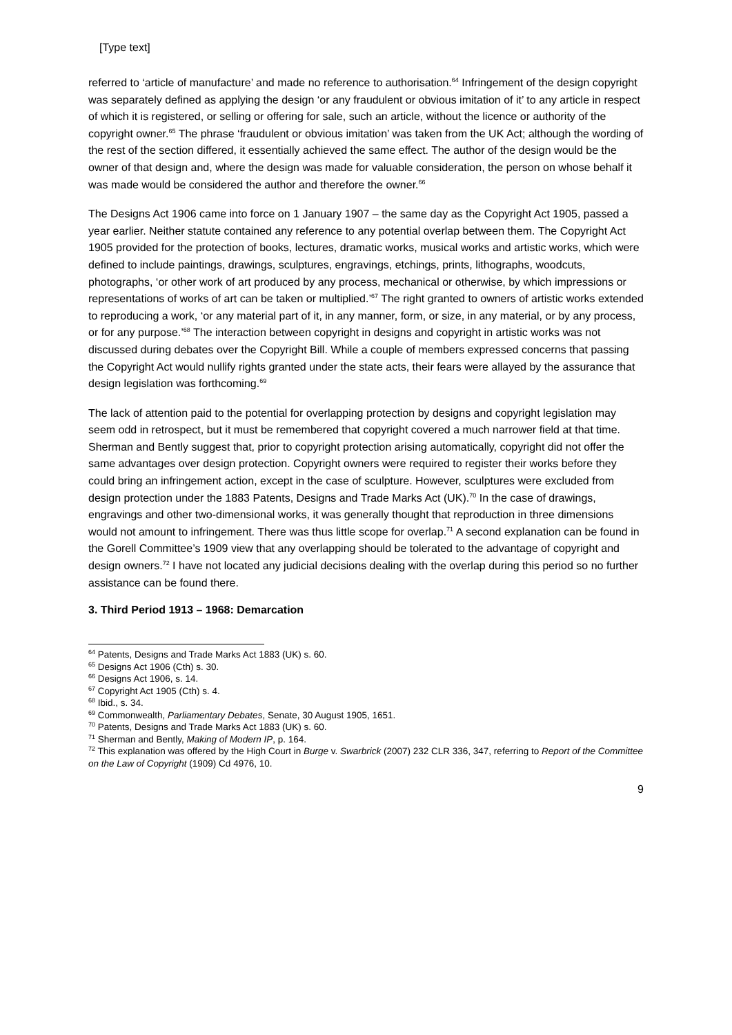[Type text]
referred to ‘article of manufacture’ and made no reference to authorisation.<sup>64</sup> Infringement of the design copyright was separately defined as applying the design ‘or any fraudulent or obvious imitation of it’ to any article in respect of which it is registered, or selling or offering for sale, such an article, without the licence or authority of the copyright owner.<sup>65</sup> The phrase ‘fraudulent or obvious imitation’ was taken from the UK Act; although the wording of the rest of the section differed, it essentially achieved the same effect. The author of the design would be the owner of that design and, where the design was made for valuable consideration, the person on whose behalf it was made would be considered the author and therefore the owner.<sup>66</sup>
The Designs Act 1906 came into force on 1 January 1907 – the same day as the Copyright Act 1905, passed a year earlier. Neither statute contained any reference to any potential overlap between them. The Copyright Act 1905 provided for the protection of books, lectures, dramatic works, musical works and artistic works, which were defined to include paintings, drawings, sculptures, engravings, etchings, prints, lithographs, woodcuts, photographs, ‘or other work of art produced by any process, mechanical or otherwise, by which impressions or representations of works of art can be taken or multiplied.’<sup>67</sup> The right granted to owners of artistic works extended to reproducing a work, ‘or any material part of it, in any manner, form, or size, in any material, or by any process, or for any purpose.’<sup>68</sup> The interaction between copyright in designs and copyright in artistic works was not discussed during debates over the Copyright Bill. While a couple of members expressed concerns that passing the Copyright Act would nullify rights granted under the state acts, their fears were allayed by the assurance that design legislation was forthcoming.<sup>69</sup>
The lack of attention paid to the potential for overlapping protection by designs and copyright legislation may seem odd in retrospect, but it must be remembered that copyright covered a much narrower field at that time. Sherman and Bently suggest that, prior to copyright protection arising automatically, copyright did not offer the same advantages over design protection. Copyright owners were required to register their works before they could bring an infringement action, except in the case of sculpture. However, sculptures were excluded from design protection under the 1883 Patents, Designs and Trade Marks Act (UK).<sup>70</sup> In the case of drawings, engravings and other two-dimensional works, it was generally thought that reproduction in three dimensions would not amount to infringement. There was thus little scope for overlap.<sup>71</sup> A second explanation can be found in the Gorell Committee’s 1909 view that any overlapping should be tolerated to the advantage of copyright and design owners.<sup>72</sup> I have not located any judicial decisions dealing with the overlap during this period so no further assistance can be found there.
3. Third Period 1913 – 1968: Demarcation
<sup>64</sup> Patents, Designs and Trade Marks Act 1883 (UK) s. 60.
<sup>65</sup> Designs Act 1906 (Cth) s. 30.
<sup>66</sup> Designs Act 1906, s. 14.
<sup>67</sup> Copyright Act 1905 (Cth) s. 4.
<sup>68</sup> Ibid., s. 34.
<sup>69</sup> Commonwealth, Parliamentary Debates, Senate, 30 August 1905, 1651.
<sup>70</sup> Patents, Designs and Trade Marks Act 1883 (UK) s. 60.
<sup>71</sup> Sherman and Bently, Making of Modern IP, p. 164.
<sup>72</sup> This explanation was offered by the High Court in Burge v. Swarbrick (2007) 232 CLR 336, 347, referring to Report of the Committee on the Law of Copyright (1909) Cd 4976, 10.
9